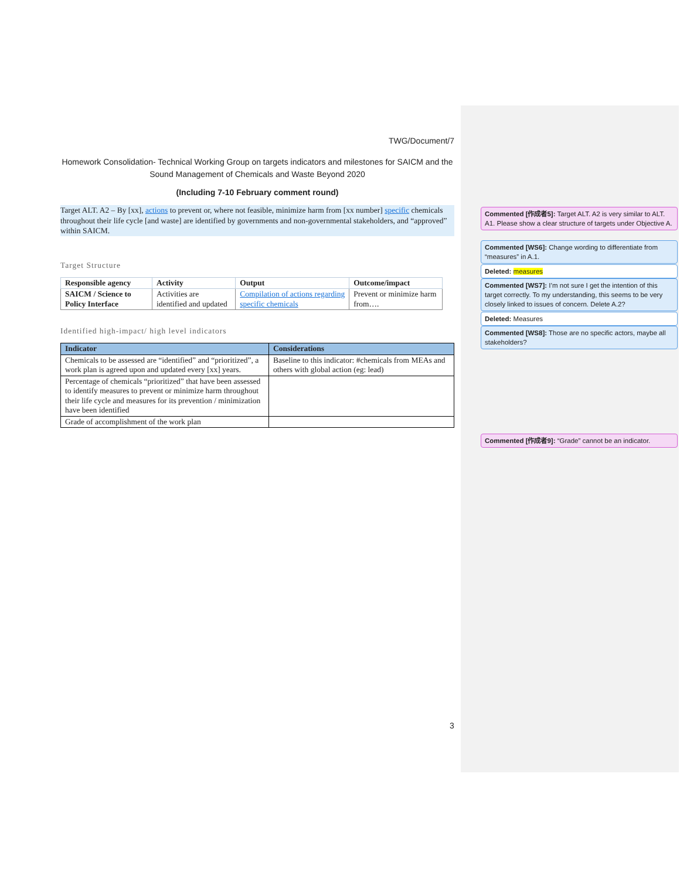TWG/Document/7
Homework Consolidation- Technical Working Group on targets indicators and milestones for SAICM and the Sound Management of Chemicals and Waste Beyond 2020
(Including 7-10 February comment round)
Target ALT. A2 – By [xx], actions to prevent or, where not feasible, minimize harm from [xx number] specific chemicals throughout their life cycle [and waste] are identified by governments and non-governmental stakeholders, and “approved” within SAICM.
Target Structure
| Responsible agency | Activity | Output | Outcome/impact |
| --- | --- | --- | --- |
| SAICM / Science to Policy Interface | Activities are identified and updated | Compilation of actions regarding specific chemicals | Prevent or minimize harm from…. |
Identified high-impact/ high level indicators
| Indicator | Considerations |
| --- | --- |
| Chemicals to be assessed are “identified” and “prioritized”, a work plan is agreed upon and updated every [xx] years. | Baseline to this indicator: #chemicals from MEAs and others with global action (eg: lead) |
| Percentage of chemicals “prioritized” that have been assessed to identify measures to prevent or minimize harm throughout their life cycle and measures for its prevention / minimization have been identified | |
| Grade of accomplishment of the work plan | |
3
Commented [作成者5]: Target ALT. A2 is very similar to ALT. A1. Please show a clear structure of targets under Objective A.
Commented [WS6]: Change wording to differentiate from “measures” in A.1.
Deleted: measures
Commented [WS7]: I’m not sure I get the intention of this target correctly. To my understanding, this seems to be very closely linked to issues of concern. Delete A.2?
Deleted: Measures
Commented [WS8]: Those are no specific actors, maybe all stakeholders?
Commented [作成者9]: “Grade” cannot be an indicator.